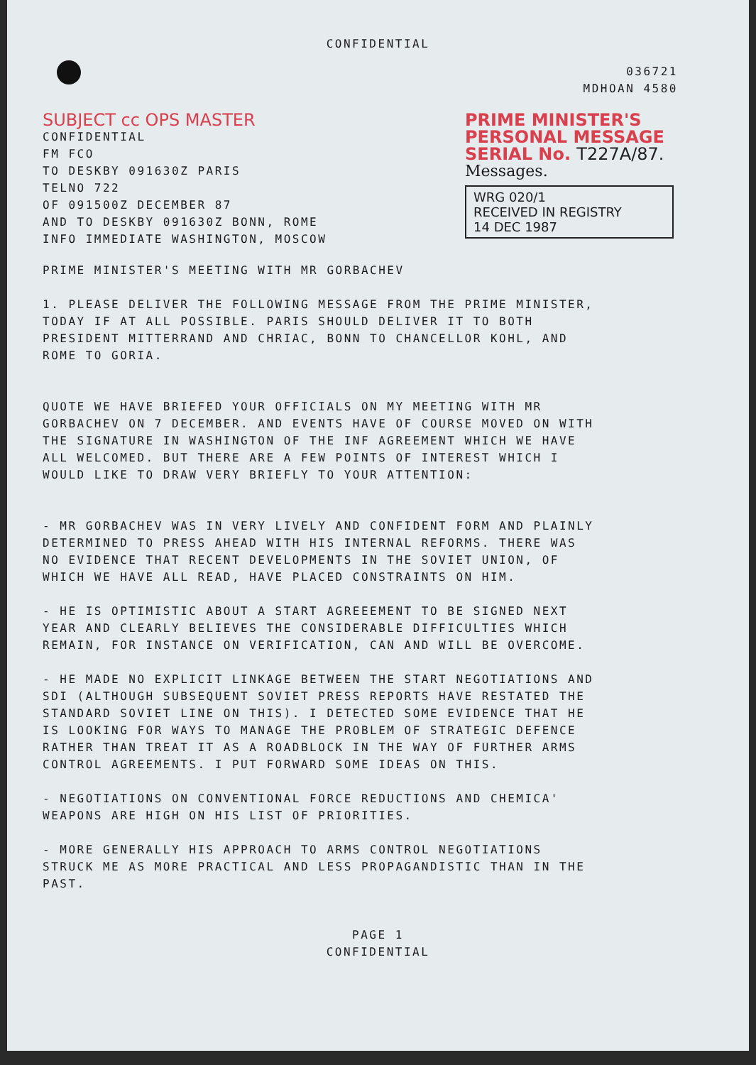CONFIDENTIAL
036721
MDHOAN 4580
SUBJECT cc OPS MASTER
CONFIDENTIAL
FM FCO
TO DESKBY 091630Z PARIS
TELNO 722
OF 091500Z DECEMBER 87
AND TO DESKBY 091630Z BONN, ROME
INFO IMMEDIATE WASHINGTON, MOSCOW
PRIME MINISTER'S
PERSONAL MESSAGE
SERIAL No. T227A/87.
Messages.
WRG 020/1
RECEIVED IN REGISTRY
14 DEC 1987
PRIME MINISTER'S MEETING WITH MR GORBACHEV
1. PLEASE DELIVER THE FOLLOWING MESSAGE FROM THE PRIME MINISTER,
TODAY IF AT ALL POSSIBLE. PARIS SHOULD DELIVER IT TO BOTH
PRESIDENT MITTERRAND AND CHRIAC, BONN TO CHANCELLOR KOHL, AND
ROME TO GORIA.
QUOTE WE HAVE BRIEFED YOUR OFFICIALS ON MY MEETING WITH MR
GORBACHEV ON 7 DECEMBER. AND EVENTS HAVE OF COURSE MOVED ON WITH
THE SIGNATURE IN WASHINGTON OF THE INF AGREEMENT WHICH WE HAVE
ALL WELCOMED. BUT THERE ARE A FEW POINTS OF INTEREST WHICH I
WOULD LIKE TO DRAW VERY BRIEFLY TO YOUR ATTENTION:
- MR GORBACHEV WAS IN VERY LIVELY AND CONFIDENT FORM AND PLAINLY
DETERMINED TO PRESS AHEAD WITH HIS INTERNAL REFORMS. THERE WAS
NO EVIDENCE THAT RECENT DEVELOPMENTS IN THE SOVIET UNION, OF
WHICH WE HAVE ALL READ, HAVE PLACED CONSTRAINTS ON HIM.
- HE IS OPTIMISTIC ABOUT A START AGREEEMENT TO BE SIGNED NEXT
YEAR AND CLEARLY BELIEVES THE CONSIDERABLE DIFFICULTIES WHICH
REMAIN, FOR INSTANCE ON VERIFICATION, CAN AND WILL BE OVERCOME.
- HE MADE NO EXPLICIT LINKAGE BETWEEN THE START NEGOTIATIONS AND
SDI (ALTHOUGH SUBSEQUENT SOVIET PRESS REPORTS HAVE RESTATED THE
STANDARD SOVIET LINE ON THIS). I DETECTED SOME EVIDENCE THAT HE
IS LOOKING FOR WAYS TO MANAGE THE PROBLEM OF STRATEGIC DEFENCE
RATHER THAN TREAT IT AS A ROADBLOCK IN THE WAY OF FURTHER ARMS
CONTROL AGREEMENTS. I PUT FORWARD SOME IDEAS ON THIS.
- NEGOTIATIONS ON CONVENTIONAL FORCE REDUCTIONS AND CHEMICA'
WEAPONS ARE HIGH ON HIS LIST OF PRIORITIES.
- MORE GENERALLY HIS APPROACH TO ARMS CONTROL NEGOTIATIONS
STRUCK ME AS MORE PRACTICAL AND LESS PROPAGANDISTIC THAN IN THE
PAST.
PAGE 1
CONFIDENTIAL